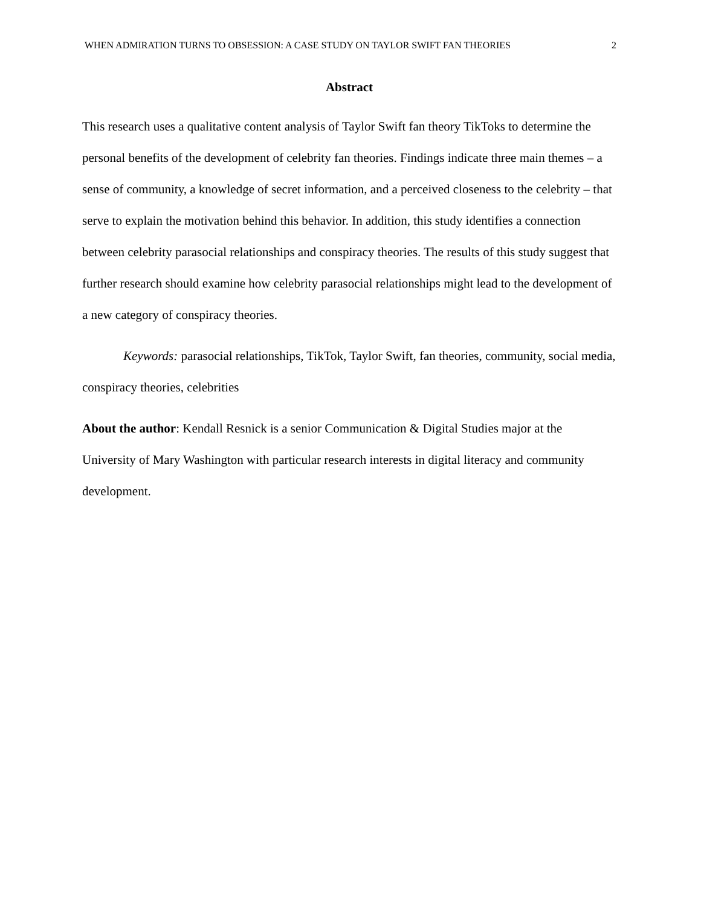WHEN ADMIRATION TURNS TO OBSESSION: A CASE STUDY ON TAYLOR SWIFT FAN THEORIES 2
Abstract
This research uses a qualitative content analysis of Taylor Swift fan theory TikToks to determine the personal benefits of the development of celebrity fan theories. Findings indicate three main themes – a sense of community, a knowledge of secret information, and a perceived closeness to the celebrity – that serve to explain the motivation behind this behavior. In addition, this study identifies a connection between celebrity parasocial relationships and conspiracy theories. The results of this study suggest that further research should examine how celebrity parasocial relationships might lead to the development of a new category of conspiracy theories.
Keywords: parasocial relationships, TikTok, Taylor Swift, fan theories, community, social media, conspiracy theories, celebrities
About the author: Kendall Resnick is a senior Communication & Digital Studies major at the University of Mary Washington with particular research interests in digital literacy and community development.